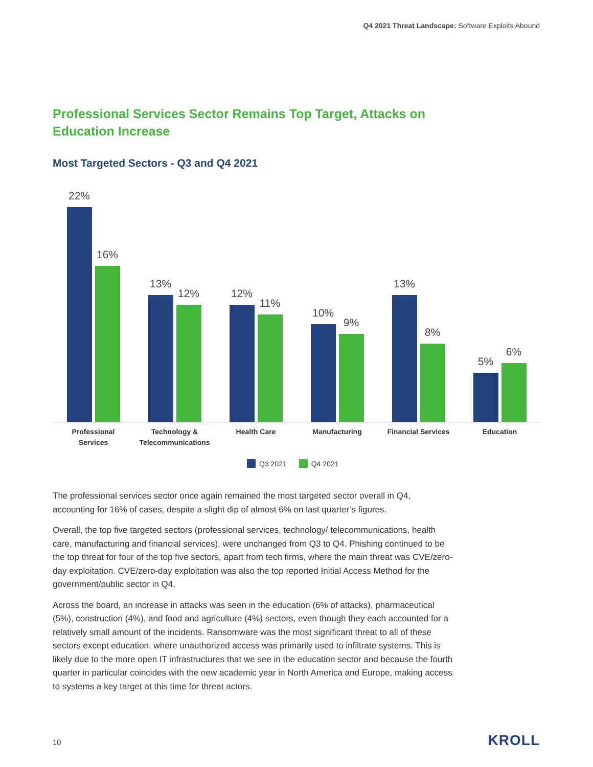Q4 2021 Threat Landscape: Software Exploits Abound
Professional Services Sector Remains Top Target, Attacks on Education Increase
Most Targeted Sectors - Q3 and Q4 2021
22%
16%
13%
12%
12%
11%
10%
9%
13%
8%
5%
6%
Professional
Services
Technology &
Telecommunications
Health Care Manufacturing Financial Services Education
Q3 2021 Q4 2021
The professional services sector once again remained the most targeted sector overall in Q4, accounting for 16% of cases, despite a slight dip of almost 6% on last quarter’s figures.
Overall, the top five targeted sectors (professional services, technology/ telecommunications, health care, manufacturing and financial services), were unchanged from Q3 to Q4. Phishing continued to be the top threat for four of the top five sectors, apart from tech firms, where the main threat was CVE/zero-day exploitation. CVE/zero-day exploitation was also the top reported Initial Access Method for the government/public sector in Q4.
Across the board, an increase in attacks was seen in the education (6% of attacks), pharmaceutical (5%), construction (4%), and food and agriculture (4%) sectors, even though they each accounted for a relatively small amount of the incidents. Ransomware was the most significant threat to all of these sectors except education, where unauthorized access was primarily used to infiltrate systems. This is likely due to the more open IT infrastructures that we see in the education sector and because the fourth quarter in particular coincides with the new academic year in North America and Europe, making access to systems a key target at this time for threat actors.
10 KROLL